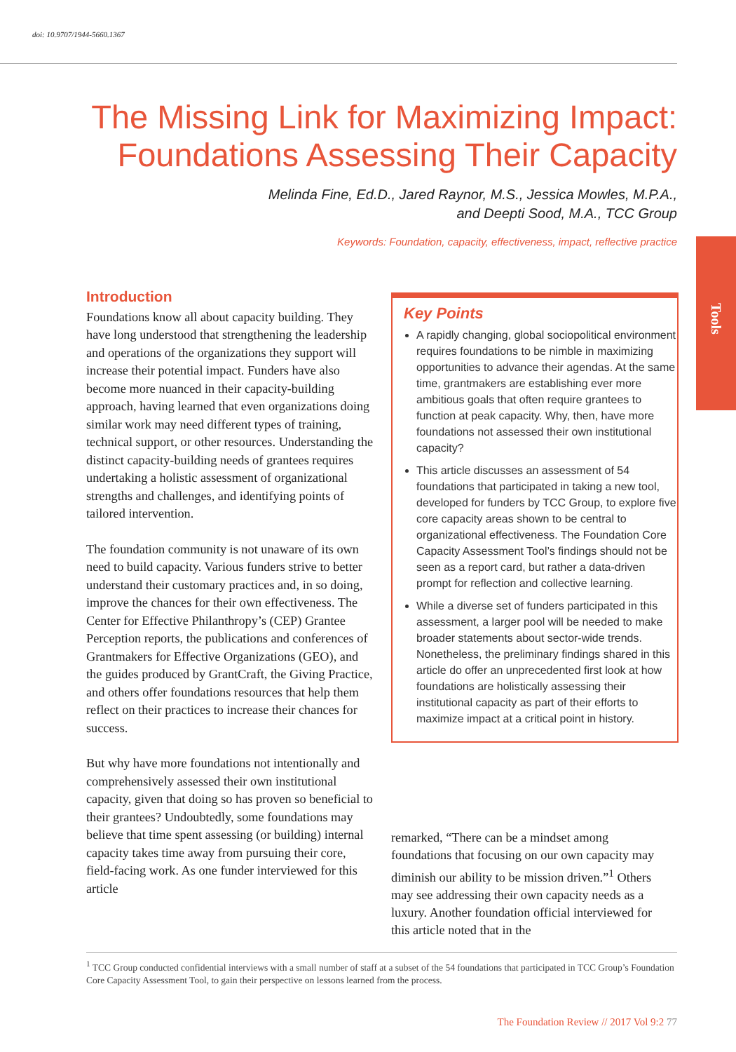doi: 10.9707/1944-5660.1367
The Missing Link for Maximizing Impact: Foundations Assessing Their Capacity
Melinda Fine, Ed.D., Jared Raynor, M.S., Jessica Mowles, M.P.A.,
and Deepti Sood, M.A., TCC Group
Keywords: Foundation, capacity, effectiveness, impact, reflective practice
Tools
Introduction
Foundations know all about capacity building. They have long understood that strengthening the leadership and operations of the organizations they support will increase their potential impact. Funders have also become more nuanced in their capacity-building approach, having learned that even organizations doing similar work may need different types of training, technical support, or other resources. Understanding the distinct capacity-building needs of grantees requires undertaking a holistic assessment of organizational strengths and challenges, and identifying points of tailored intervention.
The foundation community is not unaware of its own need to build capacity. Various funders strive to better understand their customary practices and, in so doing, improve the chances for their own effectiveness. The Center for Effective Philanthropy’s (CEP) Grantee Perception reports, the publications and conferences of Grantmakers for Effective Organizations (GEO), and the guides produced by GrantCraft, the Giving Practice, and others offer foundations resources that help them reflect on their practices to increase their chances for success.
But why have more foundations not intentionally and comprehensively assessed their own institutional capacity, given that doing so has proven so beneficial to their grantees? Undoubtedly, some foundations may believe that time spent assessing (or building) internal capacity takes time away from pursuing their core, field-facing work. As one funder interviewed for this article
Key Points
A rapidly changing, global sociopolitical environment requires foundations to be nimble in maximizing opportunities to advance their agendas. At the same time, grantmakers are establishing ever more ambitious goals that often require grantees to function at peak capacity. Why, then, have more foundations not assessed their own institutional capacity?
This article discusses an assessment of 54 foundations that participated in taking a new tool, developed for funders by TCC Group, to explore five core capacity areas shown to be central to organizational effectiveness. The Foundation Core Capacity Assessment Tool’s findings should not be seen as a report card, but rather a data-driven prompt for reflection and collective learning.
While a diverse set of funders participated in this assessment, a larger pool will be needed to make broader statements about sector-wide trends. Nonetheless, the preliminary findings shared in this article do offer an unprecedented first look at how foundations are holistically assessing their institutional capacity as part of their efforts to maximize impact at a critical point in history.
remarked, “There can be a mindset among foundations that focusing on our own capacity may diminish our ability to be mission driven.”<sup>1</sup> Others may see addressing their own capacity needs as a luxury. Another foundation official interviewed for this article noted that in the
<sup>1</sup> TCC Group conducted confidential interviews with a small number of staff at a subset of the 54 foundations that participated in TCC Group’s Foundation Core Capacity Assessment Tool, to gain their perspective on lessons learned from the process.
The Foundation Review // 2017 Vol 9:2 77